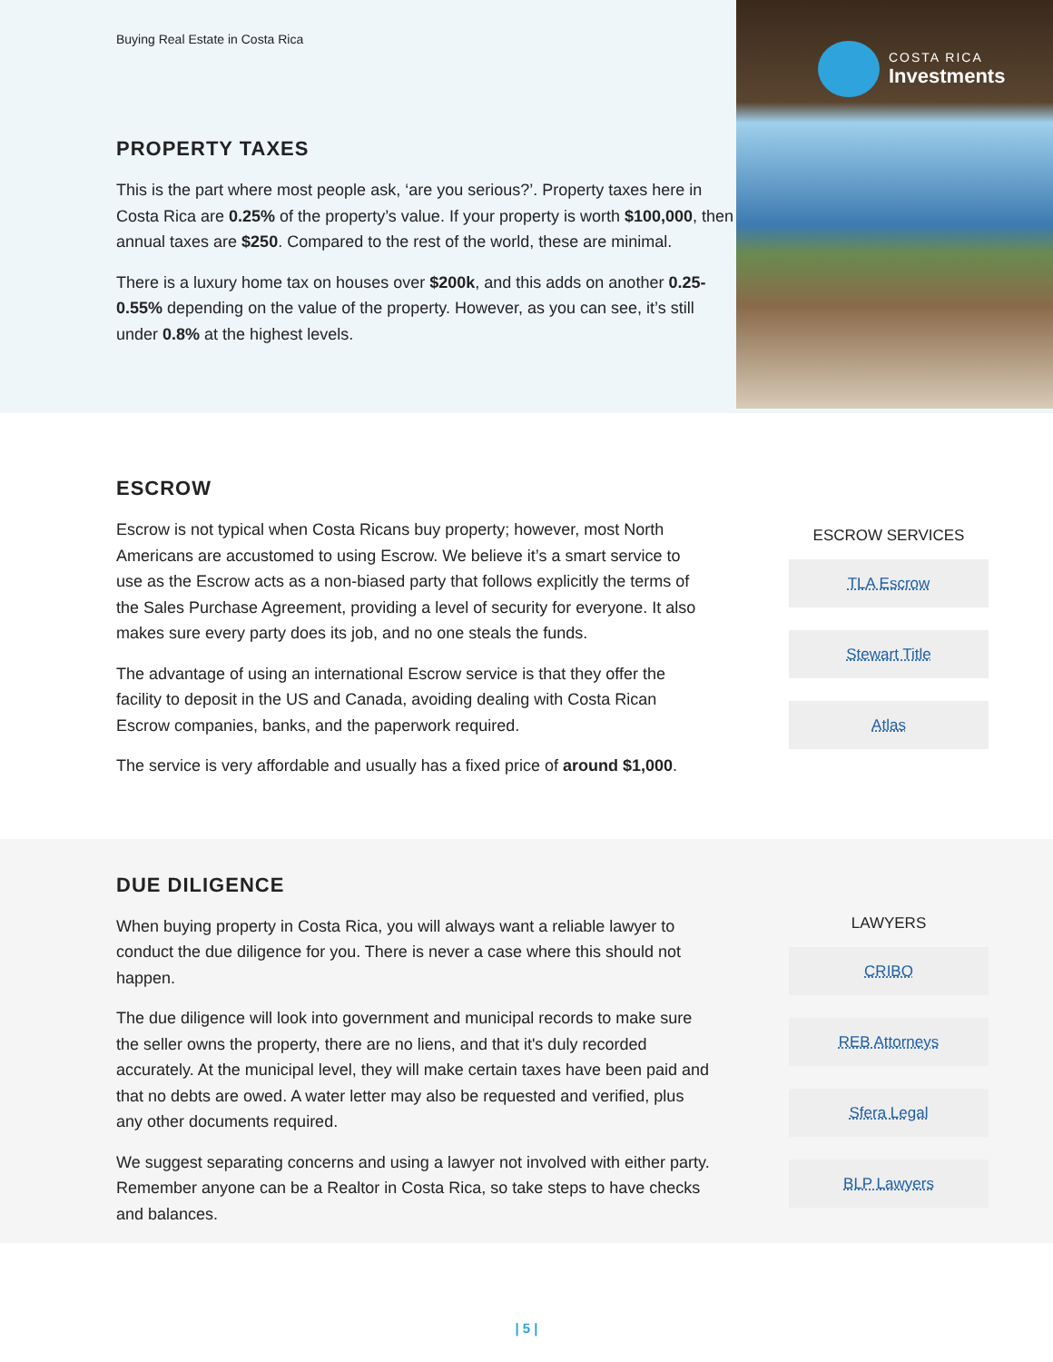Buying Real Estate in Costa Rica
PROPERTY TAXES
This is the part where most people ask, ‘are you serious?’. Property taxes here in Costa Rica are 0.25% of the property’s value. If your property is worth $100,000, then annual taxes are $250. Compared to the rest of the world, these are minimal.
There is a luxury home tax on houses over $200k, and this adds on another 0.25-0.55% depending on the value of the property. However, as you can see, it’s still under 0.8% at the highest levels.
COSTA RICA
Investments
ESCROW
Escrow is not typical when Costa Ricans buy property; however, most North Americans are accustomed to using Escrow. We believe it’s a smart service to use as the Escrow acts as a non-biased party that follows explicitly the terms of the Sales Purchase Agreement, providing a level of security for everyone. It also makes sure every party does its job, and no one steals the funds.
The advantage of using an international Escrow service is that they offer the facility to deposit in the US and Canada, avoiding dealing with Costa Rican Escrow companies, banks, and the paperwork required.
The service is very affordable and usually has a fixed price of around $1,000.
ESCROW SERVICES
TLA Escrow
Stewart Title
Atlas
DUE DILIGENCE
When buying property in Costa Rica, you will always want a reliable lawyer to conduct the due diligence for you. There is never a case where this should not happen.
The due diligence will look into government and municipal records to make sure the seller owns the property, there are no liens, and that it's duly recorded accurately. At the municipal level, they will make certain taxes have been paid and that no debts are owed. A water letter may also be requested and verified, plus any other documents required.
We suggest separating concerns and using a lawyer not involved with either party. Remember anyone can be a Realtor in Costa Rica, so take steps to have checks and balances.
LAWYERS
CRIBO
REB Attorneys
Sfera Legal
BLP Lawyers
| 5 |